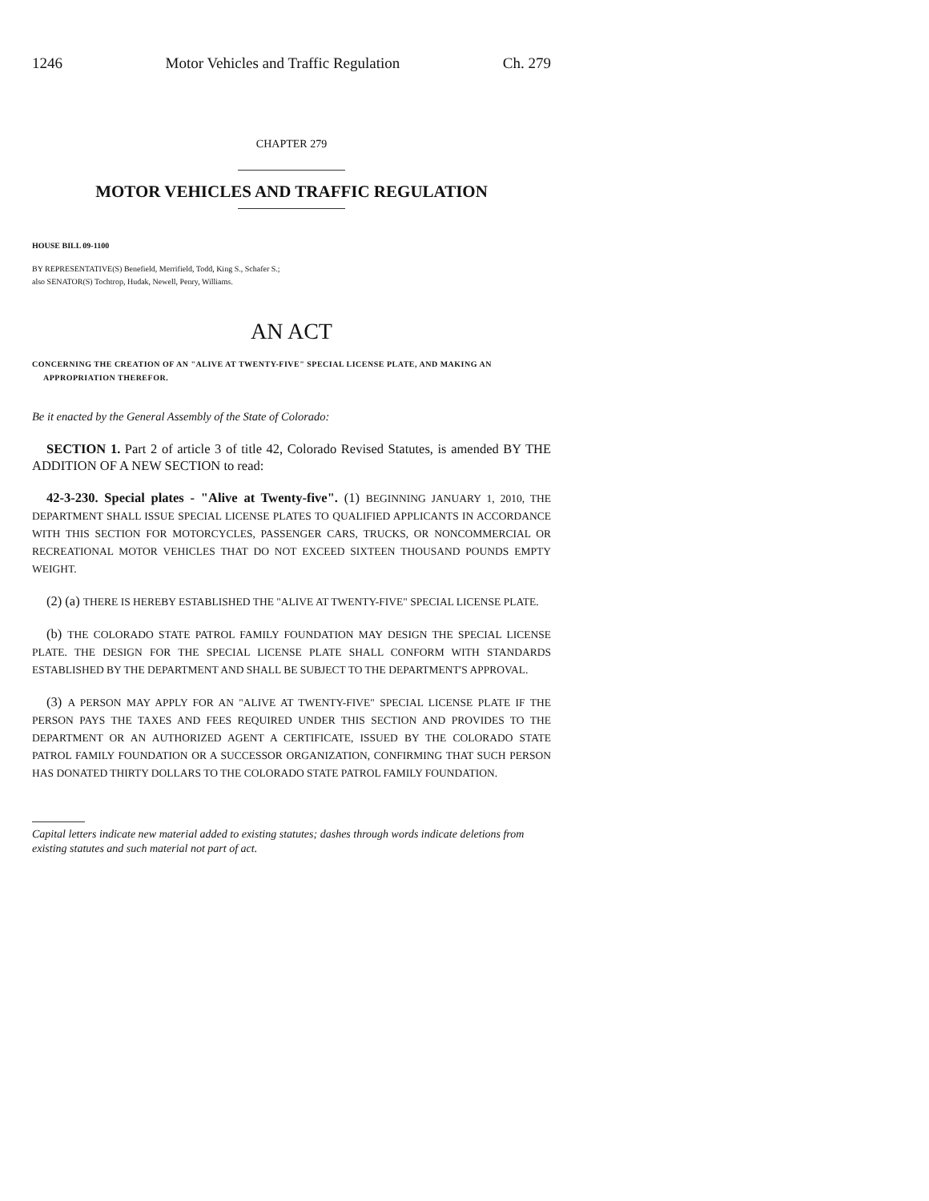1246 Motor Vehicles and Traffic Regulation Ch. 279
CHAPTER 279
MOTOR VEHICLES AND TRAFFIC REGULATION
HOUSE BILL 09-1100
BY REPRESENTATIVE(S) Benefield, Merrifield, Todd, King S., Schafer S.;
also SENATOR(S) Tochtrop, Hudak, Newell, Penry, Williams.
AN ACT
CONCERNING THE CREATION OF AN "ALIVE AT TWENTY-FIVE" SPECIAL LICENSE PLATE, AND MAKING AN APPROPRIATION THEREFOR.
Be it enacted by the General Assembly of the State of Colorado:
SECTION 1. Part 2 of article 3 of title 42, Colorado Revised Statutes, is amended BY THE ADDITION OF A NEW SECTION to read:
42-3-230. Special plates - "Alive at Twenty-five". (1) BEGINNING JANUARY 1, 2010, THE DEPARTMENT SHALL ISSUE SPECIAL LICENSE PLATES TO QUALIFIED APPLICANTS IN ACCORDANCE WITH THIS SECTION FOR MOTORCYCLES, PASSENGER CARS, TRUCKS, OR NONCOMMERCIAL OR RECREATIONAL MOTOR VEHICLES THAT DO NOT EXCEED SIXTEEN THOUSAND POUNDS EMPTY WEIGHT.
(2) (a) THERE IS HEREBY ESTABLISHED THE "ALIVE AT TWENTY-FIVE" SPECIAL LICENSE PLATE.
(b) THE COLORADO STATE PATROL FAMILY FOUNDATION MAY DESIGN THE SPECIAL LICENSE PLATE. THE DESIGN FOR THE SPECIAL LICENSE PLATE SHALL CONFORM WITH STANDARDS ESTABLISHED BY THE DEPARTMENT AND SHALL BE SUBJECT TO THE DEPARTMENT'S APPROVAL.
(3) A PERSON MAY APPLY FOR AN "ALIVE AT TWENTY-FIVE" SPECIAL LICENSE PLATE IF THE PERSON PAYS THE TAXES AND FEES REQUIRED UNDER THIS SECTION AND PROVIDES TO THE DEPARTMENT OR AN AUTHORIZED AGENT A CERTIFICATE, ISSUED BY THE COLORADO STATE PATROL FAMILY FOUNDATION OR A SUCCESSOR ORGANIZATION, CONFIRMING THAT SUCH PERSON HAS DONATED THIRTY DOLLARS TO THE COLORADO STATE PATROL FAMILY FOUNDATION.
Capital letters indicate new material added to existing statutes; dashes through words indicate deletions from existing statutes and such material not part of act.